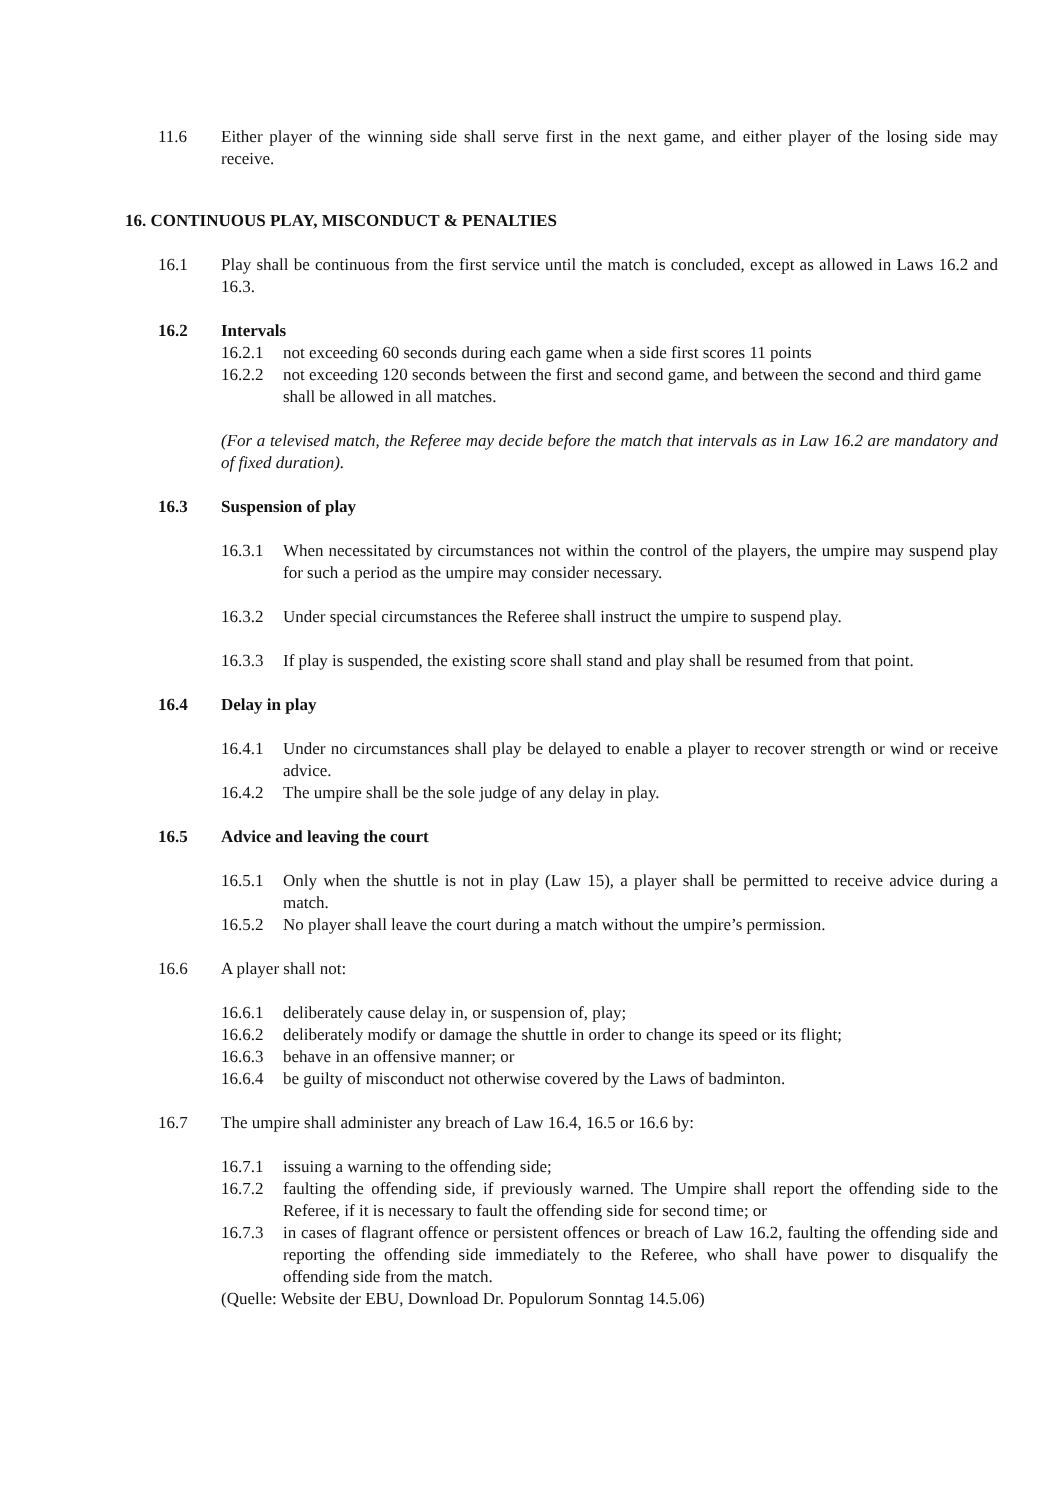11.6 Either player of the winning side shall serve first in the next game, and either player of the losing side may receive.
16. CONTINUOUS PLAY, MISCONDUCT & PENALTIES
16.1 Play shall be continuous from the first service until the match is concluded, except as allowed in Laws 16.2 and 16.3.
16.2 Intervals
16.2.1 not exceeding 60 seconds during each game when a side first scores 11 points
16.2.2 not exceeding 120 seconds between the first and second game, and between the second and third game
shall be allowed in all matches.
(For a televised match, the Referee may decide before the match that intervals as in Law 16.2 are mandatory and of fixed duration).
16.3 Suspension of play
16.3.1 When necessitated by circumstances not within the control of the players, the umpire may suspend play for such a period as the umpire may consider necessary.
16.3.2 Under special circumstances the Referee shall instruct the umpire to suspend play.
16.3.3 If play is suspended, the existing score shall stand and play shall be resumed from that point.
16.4 Delay in play
16.4.1 Under no circumstances shall play be delayed to enable a player to recover strength or wind or receive advice.
16.4.2 The umpire shall be the sole judge of any delay in play.
16.5 Advice and leaving the court
16.5.1 Only when the shuttle is not in play (Law 15), a player shall be permitted to receive advice during a match.
16.5.2 No player shall leave the court during a match without the umpire’s permission.
16.6 A player shall not:
16.6.1 deliberately cause delay in, or suspension of, play;
16.6.2 deliberately modify or damage the shuttle in order to change its speed or its flight;
16.6.3 behave in an offensive manner; or
16.6.4 be guilty of misconduct not otherwise covered by the Laws of badminton.
16.7 The umpire shall administer any breach of Law 16.4, 16.5 or 16.6 by:
16.7.1 issuing a warning to the offending side;
16.7.2 faulting the offending side, if previously warned. The Umpire shall report the offending side to the Referee, if it is necessary to fault the offending side for second time; or
16.7.3 in cases of flagrant offence or persistent offences or breach of Law 16.2, faulting the offending side and reporting the offending side immediately to the Referee, who shall have power to disqualify the offending side from the match.
(Quelle: Website der EBU, Download Dr. Populorum Sonntag 14.5.06)